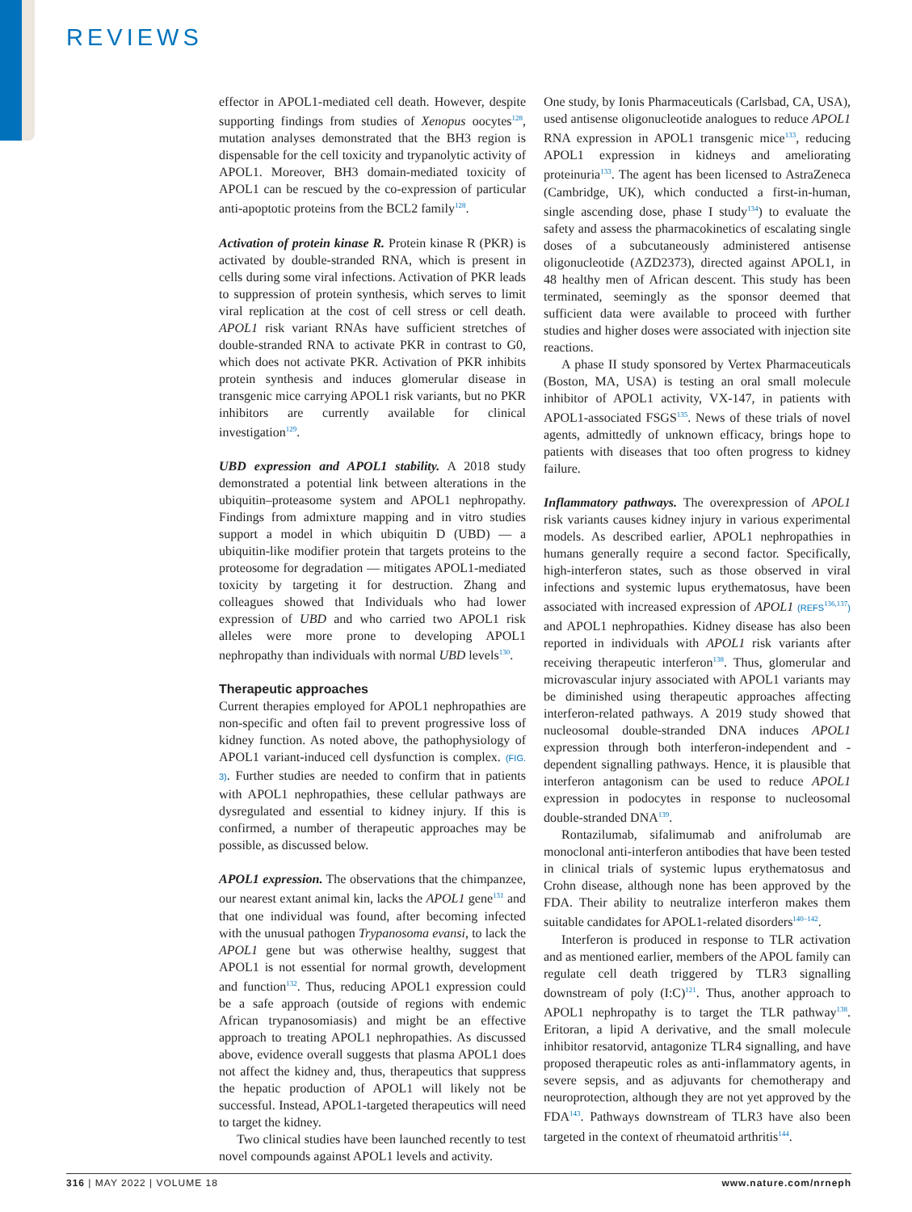REVIEWS
effector in APOL1-mediated cell death. However, despite supporting findings from studies of Xenopus oocytes<sup>128</sup>, mutation analyses demonstrated that the BH3 region is dispensable for the cell toxicity and trypanolytic activity of APOL1. Moreover, BH3 domain-mediated toxicity of APOL1 can be rescued by the co-expression of particular anti-apoptotic proteins from the BCL2 family<sup>128</sup>.
Activation of protein kinase R. Protein kinase R (PKR) is activated by double-stranded RNA, which is present in cells during some viral infections. Activation of PKR leads to suppression of protein synthesis, which serves to limit viral replication at the cost of cell stress or cell death. APOL1 risk variant RNAs have sufficient stretches of double-stranded RNA to activate PKR in contrast to G0, which does not activate PKR. Activation of PKR inhibits protein synthesis and induces glomerular disease in transgenic mice carrying APOL1 risk variants, but no PKR inhibitors are currently available for clinical investigation<sup>129</sup>.
UBD expression and APOL1 stability. A 2018 study demonstrated a potential link between alterations in the ubiquitin–proteasome system and APOL1 nephropathy. Findings from admixture mapping and in vitro studies support a model in which ubiquitin D (UBD) — a ubiquitin-like modifier protein that targets proteins to the proteosome for degradation — mitigates APOL1-mediated toxicity by targeting it for destruction. Zhang and colleagues showed that Individuals who had lower expression of UBD and who carried two APOL1 risk alleles were more prone to developing APOL1 nephropathy than individuals with normal UBD levels<sup>130</sup>.
Therapeutic approaches
Current therapies employed for APOL1 nephropathies are non-specific and often fail to prevent progressive loss of kidney function. As noted above, the pathophysiology of APOL1 variant-induced cell dysfunction is complex. (FIG. 3). Further studies are needed to confirm that in patients with APOL1 nephropathies, these cellular pathways are dysregulated and essential to kidney injury. If this is confirmed, a number of therapeutic approaches may be possible, as discussed below.
APOL1 expression. The observations that the chimpanzee, our nearest extant animal kin, lacks the APOL1 gene<sup>131</sup> and that one individual was found, after becoming infected with the unusual pathogen Trypanosoma evansi, to lack the APOL1 gene but was otherwise healthy, suggest that APOL1 is not essential for normal growth, development and function<sup>132</sup>. Thus, reducing APOL1 expression could be a safe approach (outside of regions with endemic African trypanosomiasis) and might be an effective approach to treating APOL1 nephropathies. As discussed above, evidence overall suggests that plasma APOL1 does not affect the kidney and, thus, therapeutics that suppress the hepatic production of APOL1 will likely not be successful. Instead, APOL1-targeted therapeutics will need to target the kidney.
Two clinical studies have been launched recently to test novel compounds against APOL1 levels and activity.
One study, by Ionis Pharmaceuticals (Carlsbad, CA, USA), used antisense oligonucleotide analogues to reduce APOL1 RNA expression in APOL1 transgenic mice<sup>133</sup>, reducing APOL1 expression in kidneys and ameliorating proteinuria<sup>133</sup>. The agent has been licensed to AstraZeneca (Cambridge, UK), which conducted a first-in-human, single ascending dose, phase I study<sup>134</sup>) to evaluate the safety and assess the pharmacokinetics of escalating single doses of a subcutaneously administered antisense oligonucleotide (AZD2373), directed against APOL1, in 48 healthy men of African descent. This study has been terminated, seemingly as the sponsor deemed that sufficient data were available to proceed with further studies and higher doses were associated with injection site reactions.
A phase II study sponsored by Vertex Pharmaceuticals (Boston, MA, USA) is testing an oral small molecule inhibitor of APOL1 activity, VX-147, in patients with APOL1-associated FSGS<sup>135</sup>. News of these trials of novel agents, admittedly of unknown efficacy, brings hope to patients with diseases that too often progress to kidney failure.
Inflammatory pathways. The overexpression of APOL1 risk variants causes kidney injury in various experimental models. As described earlier, APOL1 nephropathies in humans generally require a second factor. Specifically, high-interferon states, such as those observed in viral infections and systemic lupus erythematosus, have been associated with increased expression of APOL1 (REFS<sup>136,137</sup>) and APOL1 nephropathies. Kidney disease has also been reported in individuals with APOL1 risk variants after receiving therapeutic interferon<sup>138</sup>. Thus, glomerular and microvascular injury associated with APOL1 variants may be diminished using therapeutic approaches affecting interferon-related pathways. A 2019 study showed that nucleosomal double-stranded DNA induces APOL1 expression through both interferon-independent and -dependent signalling pathways. Hence, it is plausible that interferon antagonism can be used to reduce APOL1 expression in podocytes in response to nucleosomal double-stranded DNA<sup>139</sup>.
Rontazilumab, sifalimumab and anifrolumab are monoclonal anti-interferon antibodies that have been tested in clinical trials of systemic lupus erythematosus and Crohn disease, although none has been approved by the FDA. Their ability to neutralize interferon makes them suitable candidates for APOL1-related disorders<sup>140–142</sup>.
Interferon is produced in response to TLR activation and as mentioned earlier, members of the APOL family can regulate cell death triggered by TLR3 signalling downstream of poly (I:C)<sup>121</sup>. Thus, another approach to APOL1 nephropathy is to target the TLR pathway<sup>138</sup>. Eritoran, a lipid A derivative, and the small molecule inhibitor resatorvid, antagonize TLR4 signalling, and have proposed therapeutic roles as anti-inflammatory agents, in severe sepsis, and as adjuvants for chemotherapy and neuroprotection, although they are not yet approved by the FDA<sup>143</sup>. Pathways downstream of TLR3 have also been targeted in the context of rheumatoid arthritis<sup>144</sup>.
316 | MAY 2022 | VOLUME 18 www.nature.com/nrneph